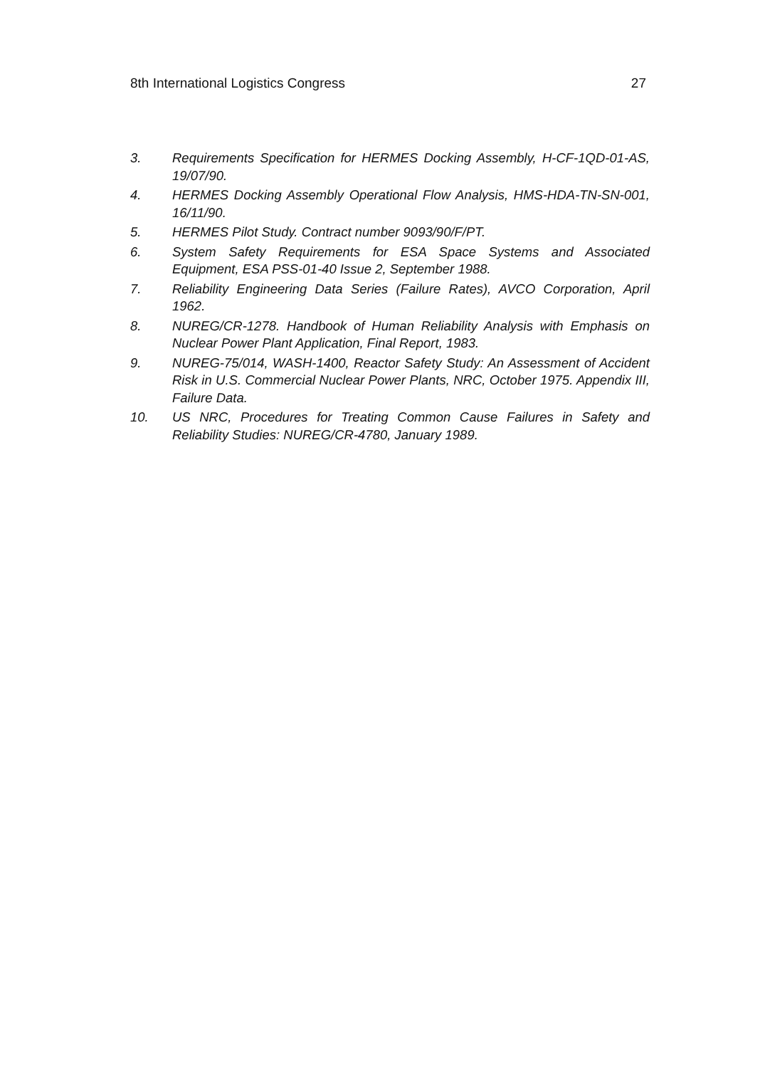8th International Logistics Congress 27
3. Requirements Specification for HERMES Docking Assembly, H-CF-1QD-01-AS, 19/07/90.
4. HERMES Docking Assembly Operational Flow Analysis, HMS-HDA-TN-SN-001, 16/11/90.
5. HERMES Pilot Study. Contract number 9093/90/F/PT.
6. System Safety Requirements for ESA Space Systems and Associated Equipment, ESA PSS-01-40 Issue 2, September 1988.
7. Reliability Engineering Data Series (Failure Rates), AVCO Corporation, April 1962.
8. NUREG/CR-1278. Handbook of Human Reliability Analysis with Emphasis on Nuclear Power Plant Application, Final Report, 1983.
9. NUREG-75/014, WASH-1400, Reactor Safety Study: An Assessment of Accident Risk in U.S. Commercial Nuclear Power Plants, NRC, October 1975. Appendix III, Failure Data.
10. US NRC, Procedures for Treating Common Cause Failures in Safety and Reliability Studies: NUREG/CR-4780, January 1989.